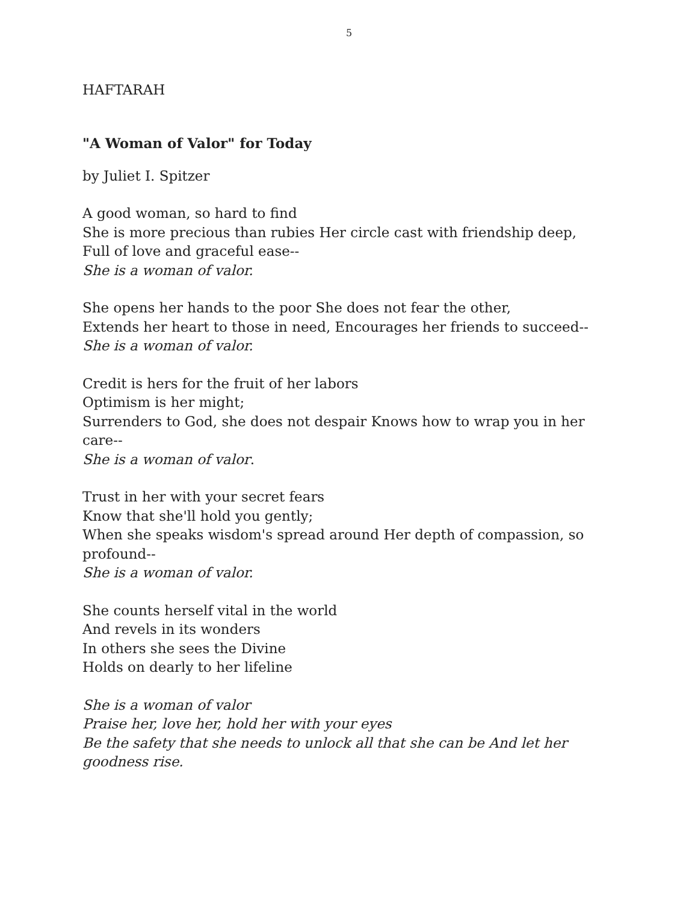5
HAFTARAH
"A Woman of Valor" for Today
by Juliet I. Spitzer
A good woman, so hard to find
She is more precious than rubies Her circle cast with friendship deep,
Full of love and graceful ease--
She is a woman of valor.
She opens her hands to the poor She does not fear the other,
Extends her heart to those in need, Encourages her friends to succeed--
She is a woman of valor.
Credit is hers for the fruit of her labors
Optimism is her might;
Surrenders to God, she does not despair Knows how to wrap you in her care--
She is a woman of valor.
Trust in her with your secret fears
Know that she'll hold you gently;
When she speaks wisdom's spread around Her depth of compassion, so profound--
She is a woman of valor.
She counts herself vital in the world
And revels in its wonders
In others she sees the Divine
Holds on dearly to her lifeline
She is a woman of valor
Praise her, love her, hold her with your eyes
Be the safety that she needs to unlock all that she can be And let her goodness rise.